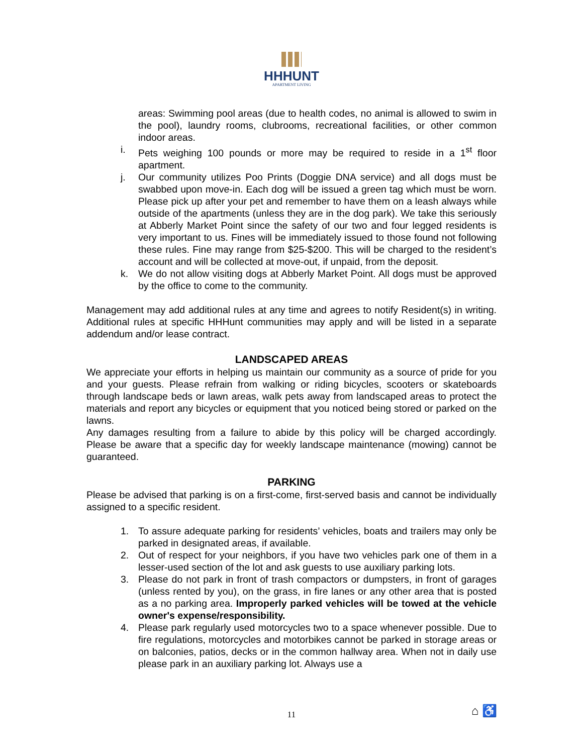HHHUNT
APARTMENT LIVING
areas: Swimming pool areas (due to health codes, no animal is allowed to swim in the pool), laundry rooms, clubrooms, recreational facilities, or other common indoor areas.
i. Pets weighing 100 pounds or more may be required to reside in a 1<sup>st</sup> floor apartment.
j. Our community utilizes Poo Prints (Doggie DNA service) and all dogs must be swabbed upon move-in. Each dog will be issued a green tag which must be worn. Please pick up after your pet and remember to have them on a leash always while outside of the apartments (unless they are in the dog park). We take this seriously at Abberly Market Point since the safety of our two and four legged residents is very important to us. Fines will be immediately issued to those found not following these rules. Fine may range from $25-$200. This will be charged to the resident’s account and will be collected at move-out, if unpaid, from the deposit.
k. We do not allow visiting dogs at Abberly Market Point. All dogs must be approved by the office to come to the community.
Management may add additional rules at any time and agrees to notify Resident(s) in writing. Additional rules at specific HHHunt communities may apply and will be listed in a separate addendum and/or lease contract.
LANDSCAPED AREAS
We appreciate your efforts in helping us maintain our community as a source of pride for you and your guests. Please refrain from walking or riding bicycles, scooters or skateboards through landscape beds or lawn areas, walk pets away from landscaped areas to protect the materials and report any bicycles or equipment that you noticed being stored or parked on the lawns.
Any damages resulting from a failure to abide by this policy will be charged accordingly. Please be aware that a specific day for weekly landscape maintenance (mowing) cannot be guaranteed.
PARKING
Please be advised that parking is on a first-come, first-served basis and cannot be individually assigned to a specific resident.
1. To assure adequate parking for residents’ vehicles, boats and trailers may only be parked in designated areas, if available.
2. Out of respect for your neighbors, if you have two vehicles park one of them in a lesser-used section of the lot and ask guests to use auxiliary parking lots.
3. Please do not park in front of trash compactors or dumpsters, in front of garages (unless rented by you), on the grass, in fire lanes or any other area that is posted as a no parking area. Improperly parked vehicles will be towed at the vehicle owner's expense/responsibility.
4. Please park regularly used motorcycles two to a space whenever possible. Due to fire regulations, motorcycles and motorbikes cannot be parked in storage areas or on balconies, patios, decks or in the common hallway area. When not in daily use please park in an auxiliary parking lot. Always use a
11 ⌂ ♿